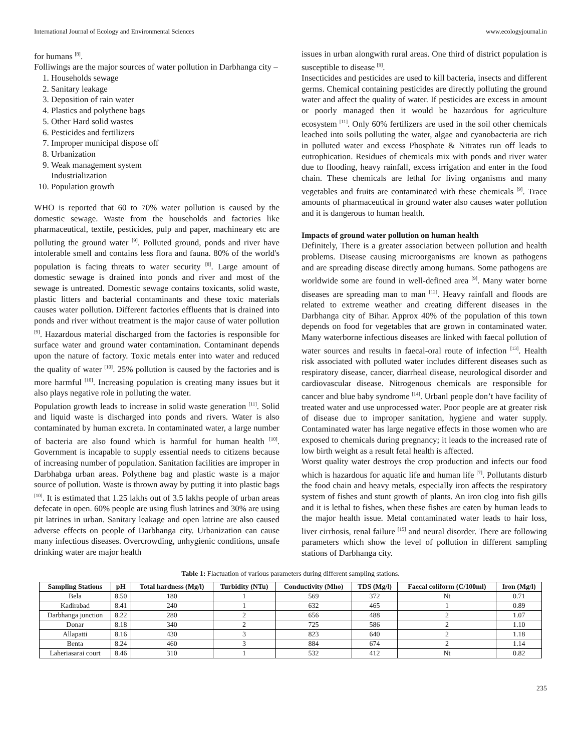International Journal of Ecology and Environmental Sciences www.ecologyjournal.in
for humans <sup>[8]</sup>.
Folliwings are the major sources of water pollution in Darbhanga city –
1. Households sewage
2. Sanitary leakage
3. Deposition of rain water
4. Plastics and polythene bags
5. Other Hard solid wastes
6. Pesticides and fertilizers
7. Improper municipal dispose off
8. Urbanization
9. Weak management system
Industrialization
10. Population growth
WHO is reported that 60 to 70% water pollution is caused by the domestic sewage. Waste from the households and factories like pharmaceutical, textile, pesticides, pulp and paper, machineary etc are polluting the ground water <sup>[9]</sup>. Polluted ground, ponds and river have intolerable smell and contains less flora and fauna. 80% of the world's population is facing threats to water security <sup>[8]</sup>. Large amount of domestic sewage is drained into ponds and river and most of the sewage is untreated. Domestic sewage contains toxicants, solid waste, plastic litters and bacterial contaminants and these toxic materials causes water pollution. Different factories effluents that is drained into ponds and river without treatment is the major cause of water pollution <sup>[9]</sup>. Hazardous material discharged from the factories is responsible for surface water and ground water contamination. Contaminant depends upon the nature of factory. Toxic metals enter into water and reduced the quality of water <sup>[10]</sup>. 25% pollution is caused by the factories and is more harmful <sup>[10]</sup>. Increasing population is creating many issues but it also plays negative role in polluting the water.
Population growth leads to increase in solid waste generation <sup>[11]</sup>. Solid and liquid waste is discharged into ponds and rivers. Water is also contaminated by human excreta. In contaminated water, a large number of bacteria are also found which is harmful for human health <sup>[10]</sup>. Government is incapable to supply essential needs to citizens because of increasing number of population. Sanitation facilities are improper in Darbhabga urban areas. Polythene bag and plastic waste is a major source of pollution. Waste is thrown away by putting it into plastic bags <sup>[10]</sup>. It is estimated that 1.25 lakhs out of 3.5 lakhs people of urban areas defecate in open. 60% people are using flush latrines and 30% are using pit latrines in urban. Sanitary leakage and open latrine are also caused adverse effects on people of Darbhanga city. Urbanization can cause many infectious diseases. Overcrowding, unhygienic conditions, unsafe drinking water are major health
issues in urban alongwith rural areas. One third of district population is susceptible to disease <sup>[9]</sup>.
Insecticides and pesticides are used to kill bacteria, insects and different germs. Chemical containing pesticides are directly polluting the ground water and affect the quality of water. If pesticides are excess in amount or poorly managed then it would be hazardous for agriculture ecosystem <sup>[11]</sup>. Only 60% fertilizers are used in the soil other chemicals leached into soils polluting the water, algae and cyanobacteria are rich in polluted water and excess Phosphate & Nitrates run off leads to eutrophication. Residues of chemicals mix with ponds and river water due to flooding, heavy rainfall, excess irrigation and enter in the food chain. These chemicals are lethal for living organisms and many vegetables and fruits are contaminated with these chemicals <sup>[9]</sup>. Trace amounts of pharmaceutical in ground water also causes water pollution and it is dangerous to human health.
Impacts of ground water pollution on human health
Definitely, There is a greater association between pollution and health problems. Disease causing microorganisms are known as pathogens and are spreading disease directly among humans. Some pathogens are worldwide some are found in well-defined area <sup>[9]</sup>. Many water borne diseases are spreading man to man <sup>[12]</sup>. Heavy rainfall and floods are related to extreme weather and creating different diseases in the Darbhanga city of Bihar. Approx 40% of the population of this town depends on food for vegetables that are grown in contaminated water. Many waterborne infectious diseases are linked with faecal pollution of water sources and results in faecal-oral route of infection <sup>[13]</sup>. Health risk associated with polluted water includes different diseases such as respiratory disease, cancer, diarrheal disease, neurological disorder and cardiovascular disease. Nitrogenous chemicals are responsible for cancer and blue baby syndrome <sup>[14]</sup>. Urbanl people don’t have facility of treated water and use unprocessed water. Poor people are at greater risk of disease due to improper sanitation, hygiene and water supply. Contaminated water has large negative effects in those women who are exposed to chemicals during pregnancy; it leads to the increased rate of low birth weight as a result fetal health is affected.
Worst quality water destroys the crop production and infects our food which is hazardous for aquatic life and human life <sup>[7]</sup>. Pollutants disturb the food chain and heavy metals, especially iron affects the respiratory system of fishes and stunt growth of plants. An iron clog into fish gills and it is lethal to fishes, when these fishes are eaten by human leads to the major health issue. Metal contaminated water leads to hair loss, liver cirrhosis, renal failure <sup>[15]</sup> and neural disorder. There are following parameters which show the level of pollution in different sampling stations of Darbhanga city.
Table 1: Flactuation of various parameters during different sampling stations.
| Sampling Stations | pH | Total hardness (Mg/l) | Turbidity (NTu) | Conductivity (Mho) | TDS (Mg/l) | Faecal coliform (C/100ml) | Iron (Mg/l) |
| --- | --- | --- | --- | --- | --- | --- | --- |
| Bela | 8.50 | 180 | 1 | 569 | 372 | Nt | 0.71 |
| Kadirabad | 8.41 | 240 | 1 | 632 | 465 | 1 | 0.89 |
| Darbhanga junction | 8.22 | 280 | 2 | 656 | 488 | 2 | 1.07 |
| Donar | 8.18 | 340 | 2 | 725 | 586 | 2 | 1.10 |
| Allapatti | 8.16 | 430 | 3 | 823 | 640 | 2 | 1.18 |
| Benta | 8.24 | 460 | 3 | 884 | 674 | 2 | 1.14 |
| Laheriasarai court | 8.46 | 310 | 1 | 532 | 412 | Nt | 0.82 |
235